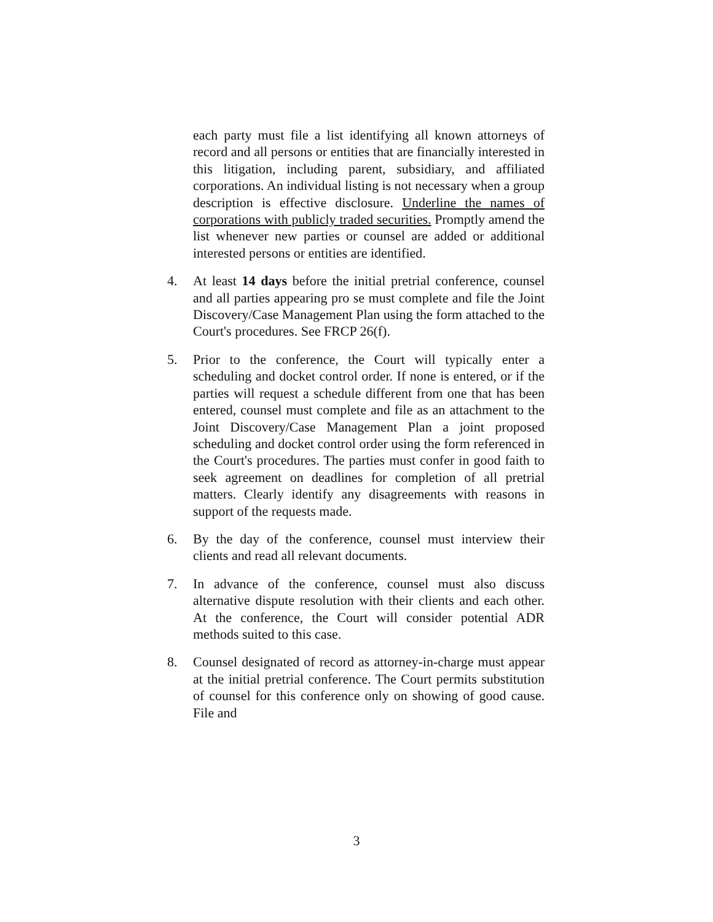each party must file a list identifying all known attorneys of record and all persons or entities that are financially interested in this litigation, including parent, subsidiary, and affiliated corporations. An individual listing is not necessary when a group description is effective disclosure. Underline the names of corporations with publicly traded securities. Promptly amend the list whenever new parties or counsel are added or additional interested persons or entities are identified.
4. At least 14 days before the initial pretrial conference, counsel and all parties appearing pro se must complete and file the Joint Discovery/Case Management Plan using the form attached to the Court's procedures. See FRCP 26(f).
5. Prior to the conference, the Court will typically enter a scheduling and docket control order. If none is entered, or if the parties will request a schedule different from one that has been entered, counsel must complete and file as an attachment to the Joint Discovery/Case Management Plan a joint proposed scheduling and docket control order using the form referenced in the Court's procedures. The parties must confer in good faith to seek agreement on deadlines for completion of all pretrial matters. Clearly identify any disagreements with reasons in support of the requests made.
6. By the day of the conference, counsel must interview their clients and read all relevant documents.
7. In advance of the conference, counsel must also discuss alternative dispute resolution with their clients and each other. At the conference, the Court will consider potential ADR methods suited to this case.
8. Counsel designated of record as attorney-in-charge must appear at the initial pretrial conference. The Court permits substitution of counsel for this conference only on showing of good cause. File and
3